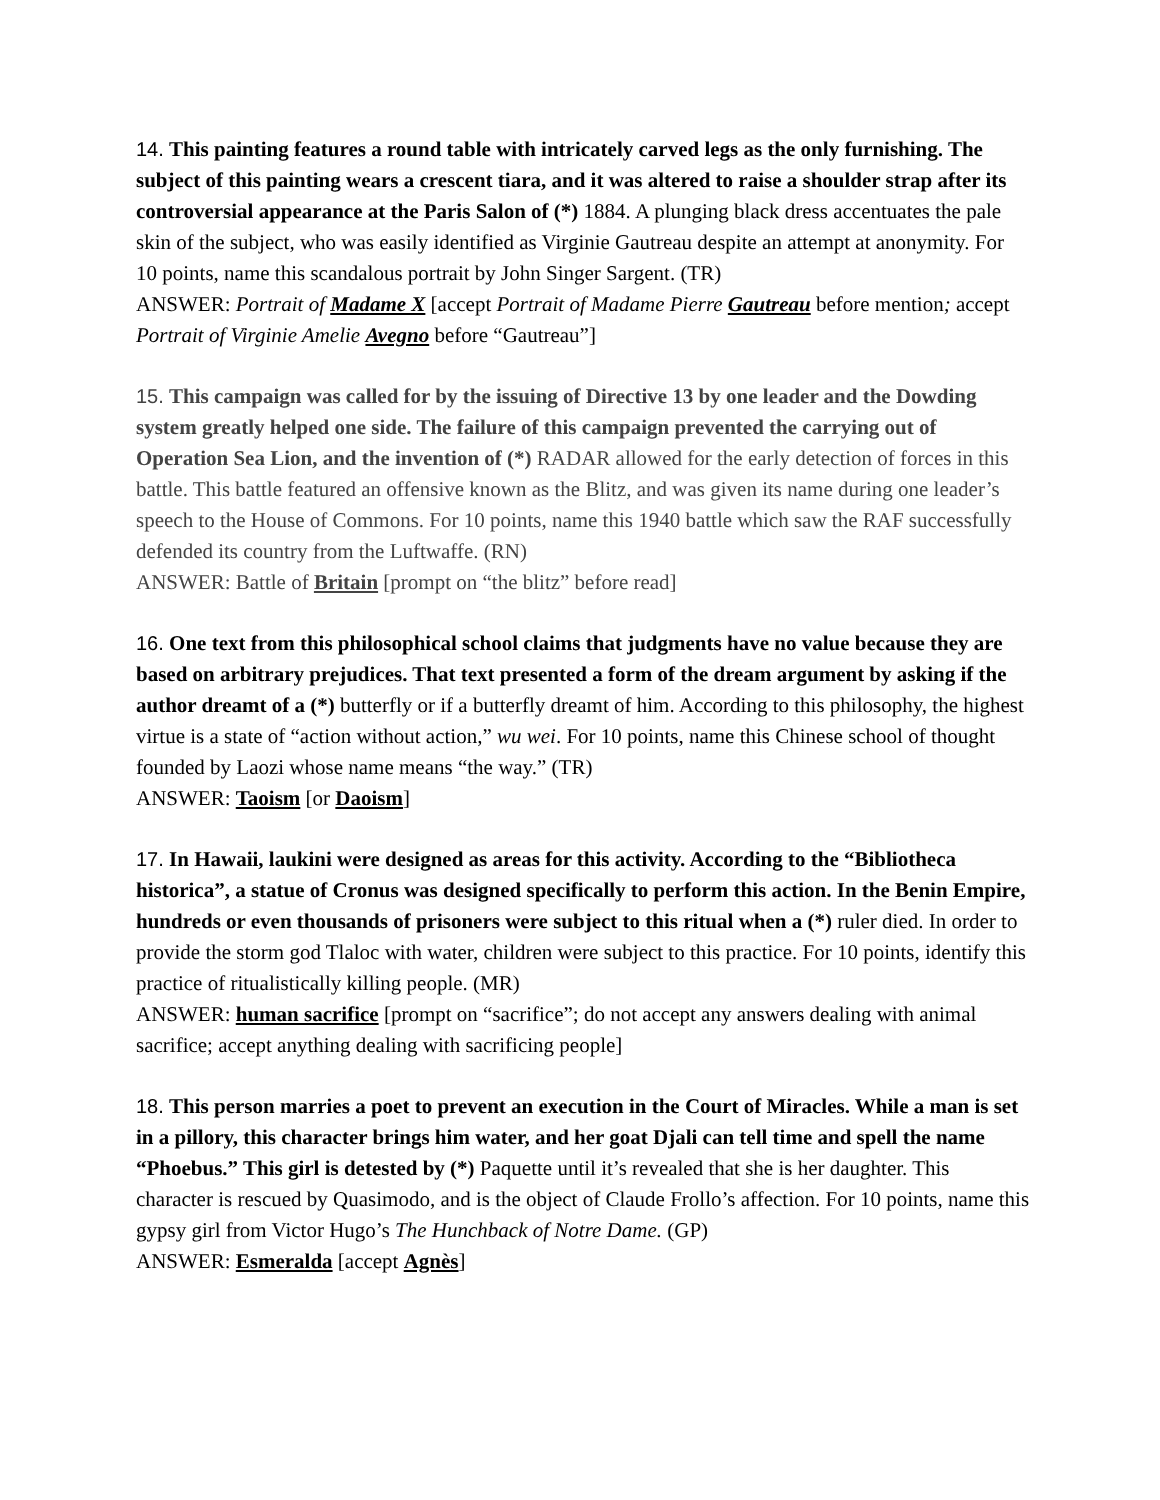14. This painting features a round table with intricately carved legs as the only furnishing. The subject of this painting wears a crescent tiara, and it was altered to raise a shoulder strap after its controversial appearance at the Paris Salon of (*) 1884. A plunging black dress accentuates the pale skin of the subject, who was easily identified as Virginie Gautreau despite an attempt at anonymity. For 10 points, name this scandalous portrait by John Singer Sargent. (TR)
ANSWER: Portrait of Madame X [accept Portrait of Madame Pierre Gautreau before mention; accept Portrait of Virginie Amelie Avegno before “Gautreau”]
15. This campaign was called for by the issuing of Directive 13 by one leader and the Dowding system greatly helped one side. The failure of this campaign prevented the carrying out of Operation Sea Lion, and the invention of (*) RADAR allowed for the early detection of forces in this battle. This battle featured an offensive known as the Blitz, and was given its name during one leader’s speech to the House of Commons. For 10 points, name this 1940 battle which saw the RAF successfully defended its country from the Luftwaffe. (RN)
ANSWER: Battle of Britain [prompt on “the blitz” before read]
16. One text from this philosophical school claims that judgments have no value because they are based on arbitrary prejudices. That text presented a form of the dream argument by asking if the author dreamt of a (*) butterfly or if a butterfly dreamt of him. According to this philosophy, the highest virtue is a state of “action without action,” wu wei. For 10 points, name this Chinese school of thought founded by Laozi whose name means “the way.” (TR)
ANSWER: Taoism [or Daoism]
17. In Hawaii, laukini were designed as areas for this activity. According to the “Bibliotheca historica”, a statue of Cronus was designed specifically to perform this action. In the Benin Empire, hundreds or even thousands of prisoners were subject to this ritual when a (*) ruler died. In order to provide the storm god Tlaloc with water, children were subject to this practice. For 10 points, identify this practice of ritualistically killing people. (MR)
ANSWER: human sacrifice [prompt on “sacrifice”; do not accept any answers dealing with animal sacrifice; accept anything dealing with sacrificing people]
18. This person marries a poet to prevent an execution in the Court of Miracles. While a man is set in a pillory, this character brings him water, and her goat Djali can tell time and spell the name “Phoebus.” This girl is detested by (*) Paquette until it’s revealed that she is her daughter. This character is rescued by Quasimodo, and is the object of Claude Frollo’s affection. For 10 points, name this gypsy girl from Victor Hugo’s The Hunchback of Notre Dame. (GP)
ANSWER: Esmeralda [accept Agnès]